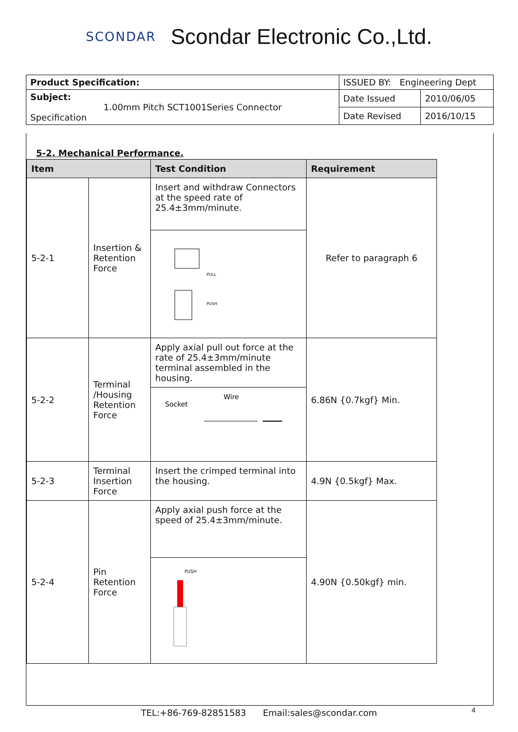SCONDAR Scondar Electronic Co.,Ltd.
| Product Specification: | ISSUED BY: Engineering Dept | |
| Subject: 1.00mm Pitch SCT1001Series Connector Specification | Date Issued | 2010/06/05 |
| | Date Revised | 2016/10/15 |
5-2. Mechanical Performance.
| Item | | Test Condition | Requirement |
| --- | --- | --- | --- |
| 5-2-1 | Insertion & Retention Force | Insert and withdraw Connectors at the speed rate of 25.4±3mm/minute. | Refer to paragraph 6 |
| | | PULL PUSH | |
| 5-2-2 | Terminal /Housing Retention Force | Apply axial pull out force at the rate of 25.4±3mm/minute terminal assembled in the housing. | 6.86N {0.7kgf} Min. |
| | | Socket Wire | |
| 5-2-3 | Terminal Insertion Force | Insert the crimped terminal into the housing. | 4.9N {0.5kgf} Max. |
| 5-2-4 | Pin Retention Force | Apply axial push force at the speed of 25.4±3mm/minute. | 4.90N {0.50kgf} min. |
| | | PUSH | |
TEL:+86-769-82851583 Email:sales@scondar.com 4